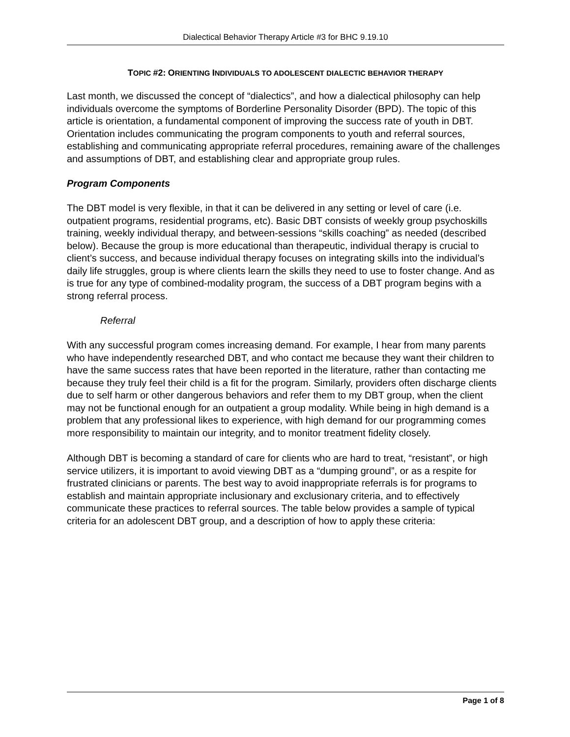Dialectical Behavior Therapy Article #3 for BHC 9.19.10
TOPIC #2: ORIENTING INDIVIDUALS TO ADOLESCENT DIALECTIC BEHAVIOR THERAPY
Last month, we discussed the concept of “dialectics”, and how a dialectical philosophy can help individuals overcome the symptoms of Borderline Personality Disorder (BPD). The topic of this article is orientation, a fundamental component of improving the success rate of youth in DBT. Orientation includes communicating the program components to youth and referral sources, establishing and communicating appropriate referral procedures, remaining aware of the challenges and assumptions of DBT, and establishing clear and appropriate group rules.
Program Components
The DBT model is very flexible, in that it can be delivered in any setting or level of care (i.e. outpatient programs, residential programs, etc). Basic DBT consists of weekly group psychoskills training, weekly individual therapy, and between-sessions “skills coaching” as needed (described below). Because the group is more educational than therapeutic, individual therapy is crucial to client’s success, and because individual therapy focuses on integrating skills into the individual’s daily life struggles, group is where clients learn the skills they need to use to foster change. And as is true for any type of combined-modality program, the success of a DBT program begins with a strong referral process.
Referral
With any successful program comes increasing demand. For example, I hear from many parents who have independently researched DBT, and who contact me because they want their children to have the same success rates that have been reported in the literature, rather than contacting me because they truly feel their child is a fit for the program. Similarly, providers often discharge clients due to self harm or other dangerous behaviors and refer them to my DBT group, when the client may not be functional enough for an outpatient a group modality. While being in high demand is a problem that any professional likes to experience, with high demand for our programming comes more responsibility to maintain our integrity, and to monitor treatment fidelity closely.
Although DBT is becoming a standard of care for clients who are hard to treat, “resistant”, or high service utilizers, it is important to avoid viewing DBT as a “dumping ground”, or as a respite for frustrated clinicians or parents. The best way to avoid inappropriate referrals is for programs to establish and maintain appropriate inclusionary and exclusionary criteria, and to effectively communicate these practices to referral sources. The table below provides a sample of typical criteria for an adolescent DBT group, and a description of how to apply these criteria:
Page 1 of 8